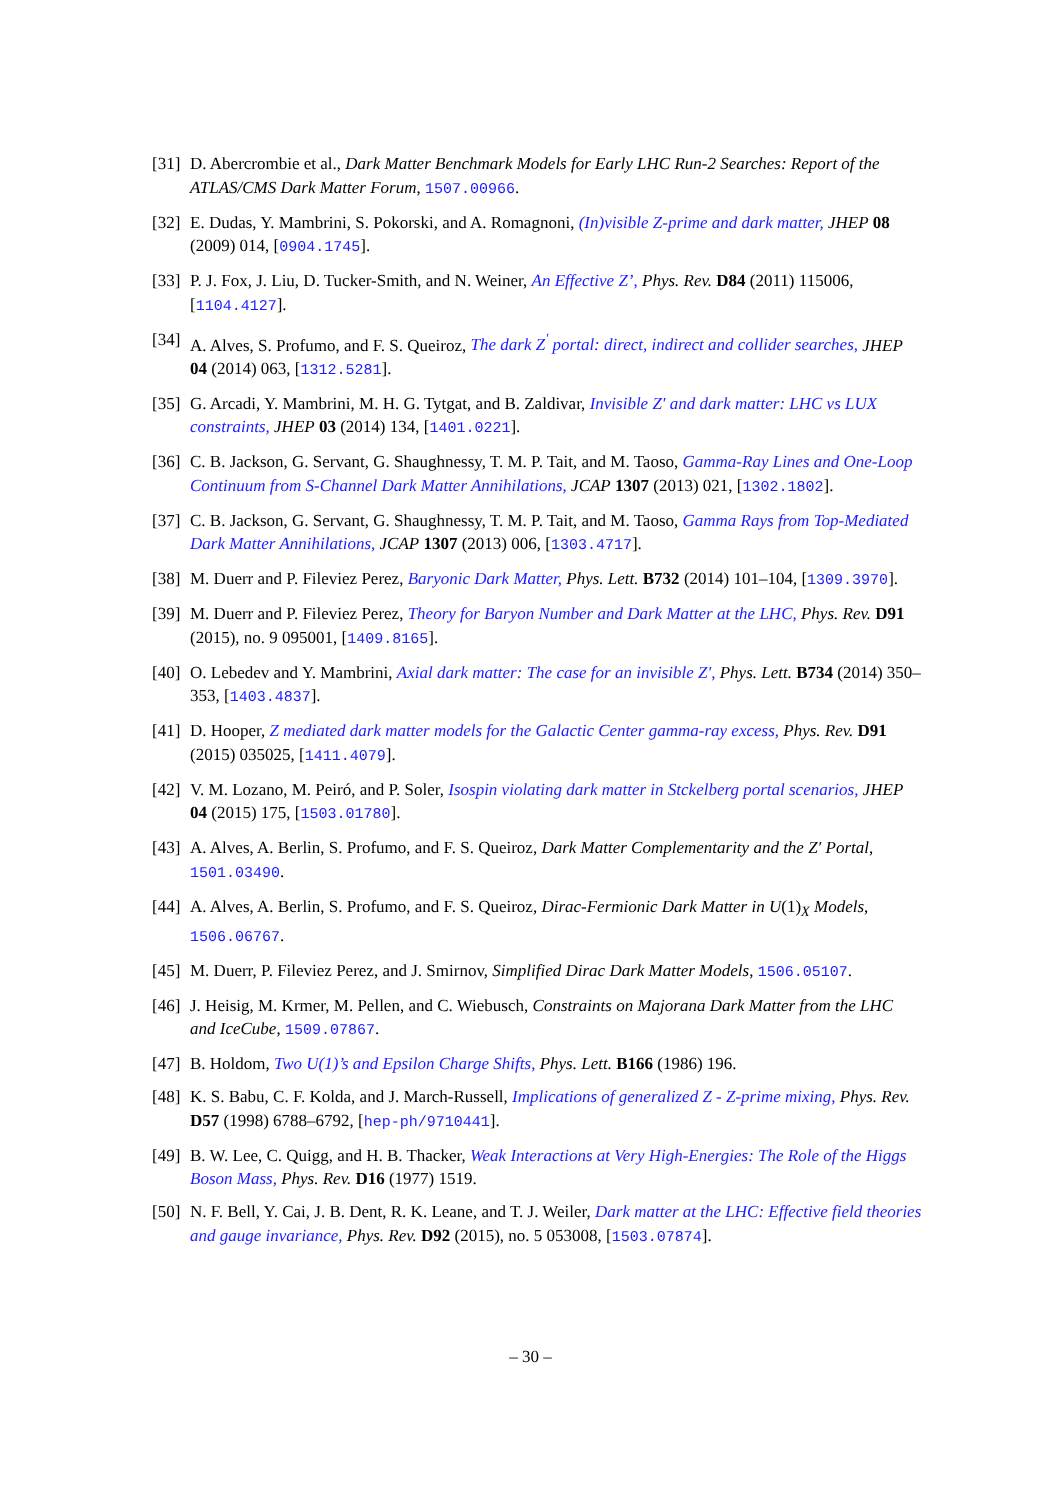[31] D. Abercrombie et al., Dark Matter Benchmark Models for Early LHC Run-2 Searches: Report of the ATLAS/CMS Dark Matter Forum, 1507.00966.
[32] E. Dudas, Y. Mambrini, S. Pokorski, and A. Romagnoni, (In)visible Z-prime and dark matter, JHEP 08 (2009) 014, [0904.1745].
[33] P. J. Fox, J. Liu, D. Tucker-Smith, and N. Weiner, An Effective Z’, Phys. Rev. D84 (2011) 115006, [1104.4127].
[34] A. Alves, S. Profumo, and F. S. Queiroz, The dark Z<sup>′</sup> portal: direct, indirect and collider searches, JHEP 04 (2014) 063, [1312.5281].
[35] G. Arcadi, Y. Mambrini, M. H. G. Tytgat, and B. Zaldivar, Invisible Z′ and dark matter: LHC vs LUX constraints, JHEP 03 (2014) 134, [1401.0221].
[36] C. B. Jackson, G. Servant, G. Shaughnessy, T. M. P. Tait, and M. Taoso, Gamma-Ray Lines and One-Loop Continuum from S-Channel Dark Matter Annihilations, JCAP 1307 (2013) 021, [1302.1802].
[37] C. B. Jackson, G. Servant, G. Shaughnessy, T. M. P. Tait, and M. Taoso, Gamma Rays from Top-Mediated Dark Matter Annihilations, JCAP 1307 (2013) 006, [1303.4717].
[38] M. Duerr and P. Fileviez Perez, Baryonic Dark Matter, Phys. Lett. B732 (2014) 101–104, [1309.3970].
[39] M. Duerr and P. Fileviez Perez, Theory for Baryon Number and Dark Matter at the LHC, Phys. Rev. D91 (2015), no. 9 095001, [1409.8165].
[40] O. Lebedev and Y. Mambrini, Axial dark matter: The case for an invisible Z′, Phys. Lett. B734 (2014) 350–353, [1403.4837].
[41] D. Hooper, Z mediated dark matter models for the Galactic Center gamma-ray excess, Phys. Rev. D91 (2015) 035025, [1411.4079].
[42] V. M. Lozano, M. Peiró, and P. Soler, Isospin violating dark matter in Stckelberg portal scenarios, JHEP 04 (2015) 175, [1503.01780].
[43] A. Alves, A. Berlin, S. Profumo, and F. S. Queiroz, Dark Matter Complementarity and the Z′ Portal, 1501.03490.
[44] A. Alves, A. Berlin, S. Profumo, and F. S. Queiroz, Dirac-Fermionic Dark Matter in U(1)<sub>X</sub> Models, 1506.06767.
[45] M. Duerr, P. Fileviez Perez, and J. Smirnov, Simplified Dirac Dark Matter Models, 1506.05107.
[46] J. Heisig, M. Krmer, M. Pellen, and C. Wiebusch, Constraints on Majorana Dark Matter from the LHC and IceCube, 1509.07867.
[47] B. Holdom, Two U(1)’s and Epsilon Charge Shifts, Phys. Lett. B166 (1986) 196.
[48] K. S. Babu, C. F. Kolda, and J. March-Russell, Implications of generalized Z - Z-prime mixing, Phys. Rev. D57 (1998) 6788–6792, [hep-ph/9710441].
[49] B. W. Lee, C. Quigg, and H. B. Thacker, Weak Interactions at Very High-Energies: The Role of the Higgs Boson Mass, Phys. Rev. D16 (1977) 1519.
[50] N. F. Bell, Y. Cai, J. B. Dent, R. K. Leane, and T. J. Weiler, Dark matter at the LHC: Effective field theories and gauge invariance, Phys. Rev. D92 (2015), no. 5 053008, [1503.07874].
– 30 –